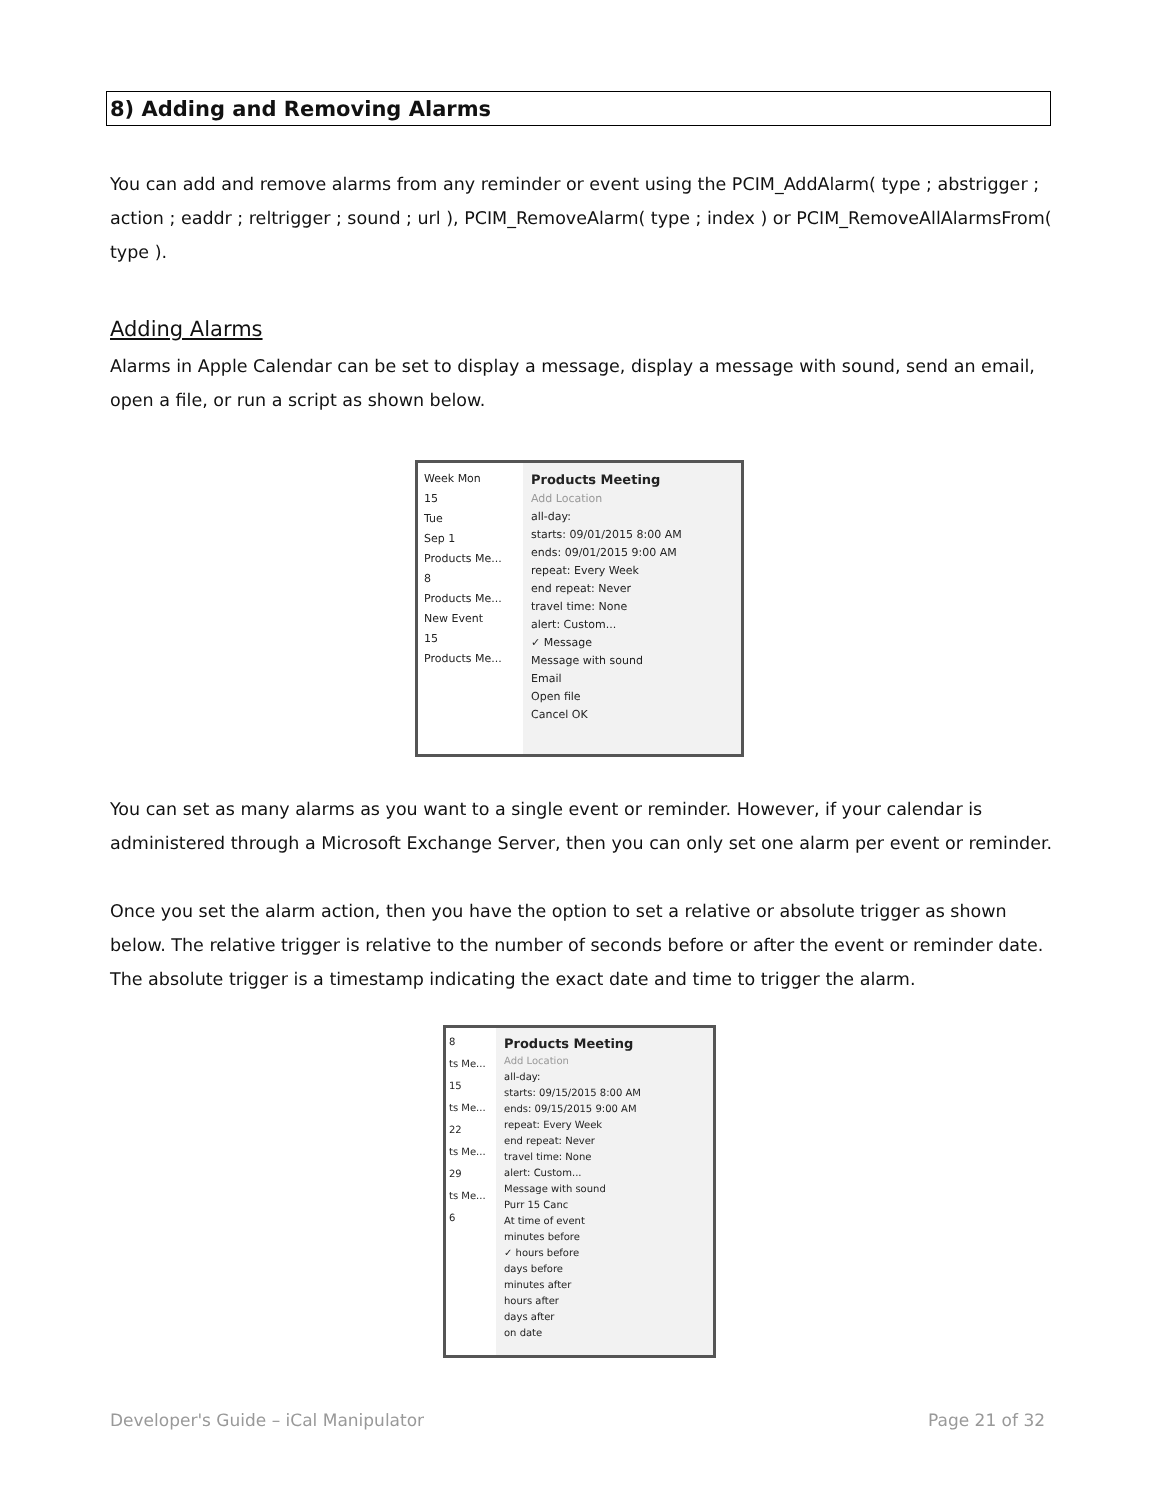8) Adding and Removing Alarms
You can add and remove alarms from any reminder or event using the PCIM_AddAlarm( type ; abstrigger ; action ; eaddr ; reltrigger ; sound ; url ), PCIM_RemoveAlarm( type ; index ) or PCIM_RemoveAllAlarmsFrom( type ).
Adding Alarms
Alarms in Apple Calendar can be set to display a message, display a message with sound, send an email, open a file, or run a script as shown below.
Week Mon
15
Tue
Sep 1
Products Me...
8
Products Me...
New Event
15
Products Me...
Products Meeting
Add Location
all-day:
starts: 09/01/2015 8:00 AM
ends: 09/01/2015 9:00 AM
repeat: Every Week
end repeat: Never
travel time: None
alert: Custom...
✓ Message
Message with sound
Email
Open file
Cancel OK
You can set as many alarms as you want to a single event or reminder. However, if your calendar is administered through a Microsoft Exchange Server, then you can only set one alarm per event or reminder.
Once you set the alarm action, then you have the option to set a relative or absolute trigger as shown below. The relative trigger is relative to the number of seconds before or after the event or reminder date. The absolute trigger is a timestamp indicating the exact date and time to trigger the alarm.
8
ts Me...
15
ts Me...
22
ts Me...
29
ts Me...
6
Products Meeting
Add Location
all-day:
starts: 09/15/2015 8:00 AM
ends: 09/15/2015 9:00 AM
repeat: Every Week
end repeat: Never
travel time: None
alert: Custom...
Message with sound
Purr 15 Canc
At time of event
minutes before
✓ hours before
days before
minutes after
hours after
days after
on date
Developer's Guide – iCal Manipulator
Page 21 of 32